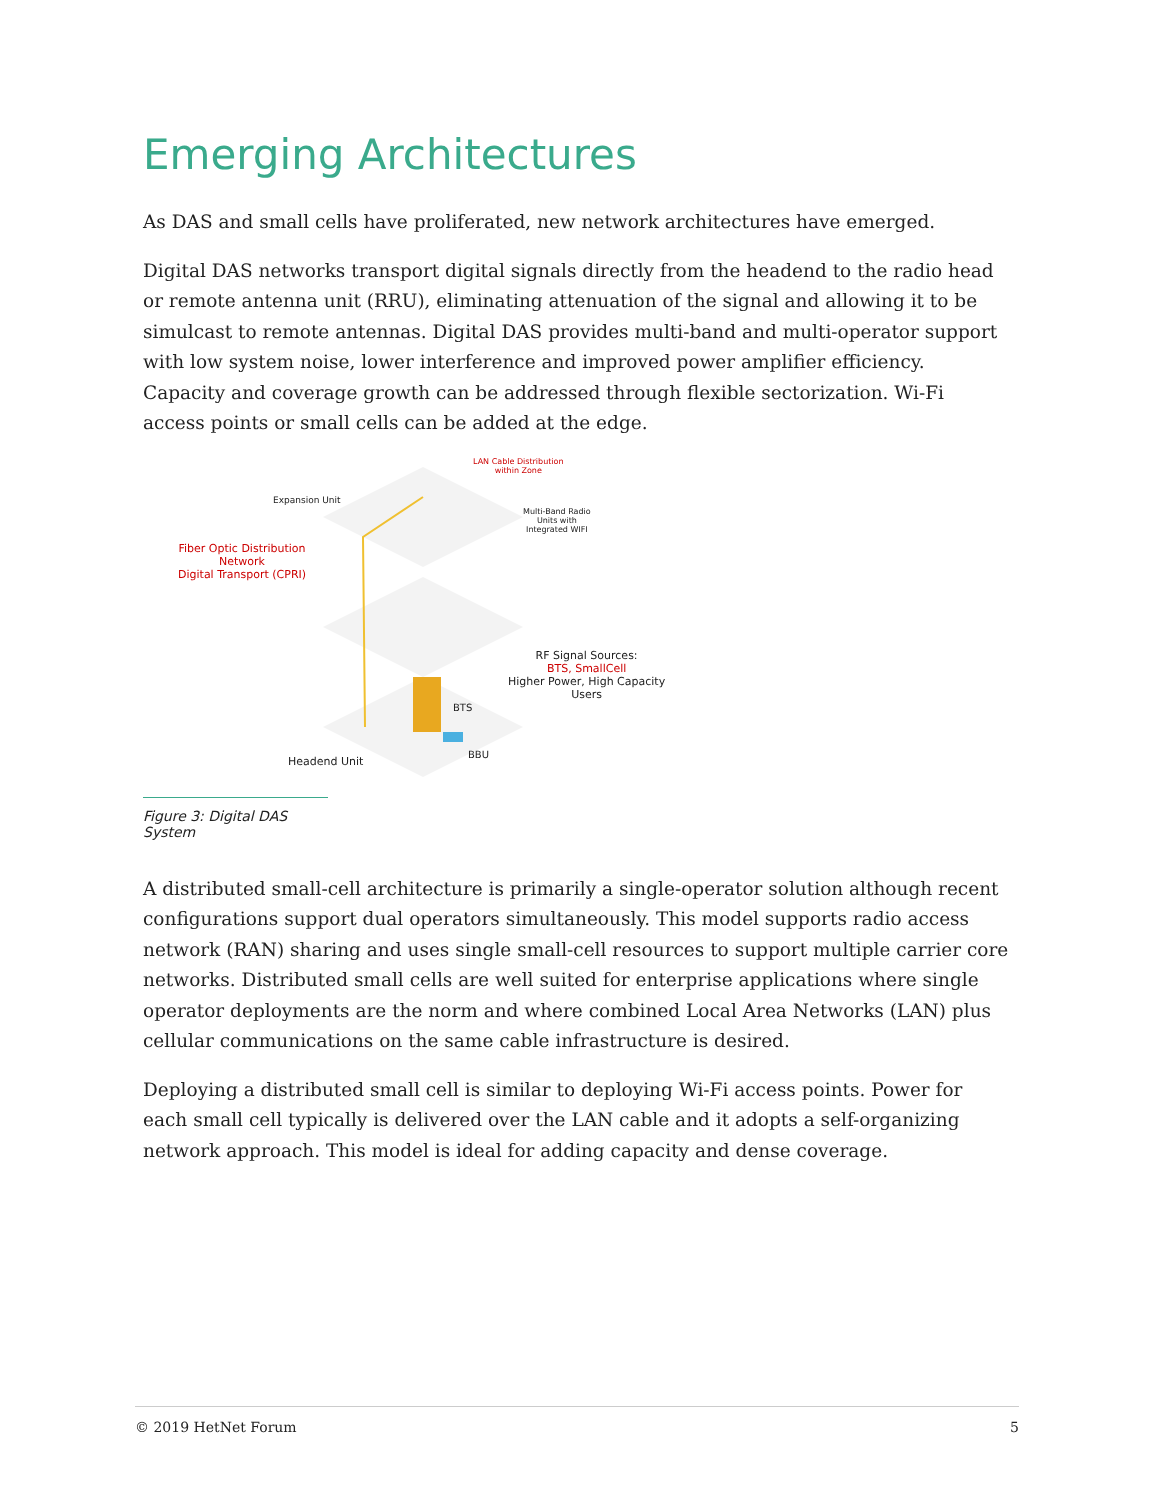Emerging Architectures
As DAS and small cells have proliferated, new network architectures have emerged.
Digital DAS networks transport digital signals directly from the headend to the radio head or remote antenna unit (RRU), eliminating attenuation of the signal and allowing it to be simulcast to remote antennas. Digital DAS provides multi-band and multi-operator support with low system noise, lower interference and improved power amplifier efficiency. Capacity and coverage growth can be addressed through flexible sectorization. Wi-Fi access points or small cells can be added at the edge.
LAN Cable Distribution
within Zone
Expansion Unit
Multi-Band Radio
Units with
Integrated WIFI
Fiber Optic Distribution
Network
Digital Transport (CPRI)
RF Signal Sources:
BTS, SmallCell
Higher Power, High Capacity
Users
BTS
Headend Unit
BBU
Figure 3: Digital DAS System
A distributed small-cell architecture is primarily a single-operator solution although recent configurations support dual operators simultaneously. This model supports radio access network (RAN) sharing and uses single small-cell resources to support multiple carrier core networks. Distributed small cells are well suited for enterprise applications where single operator deployments are the norm and where combined Local Area Networks (LAN) plus cellular communications on the same cable infrastructure is desired.
Deploying a distributed small cell is similar to deploying Wi-Fi access points. Power for each small cell typically is delivered over the LAN cable and it adopts a self-organizing network approach. This model is ideal for adding capacity and dense coverage.
© 2019 HetNet Forum 5